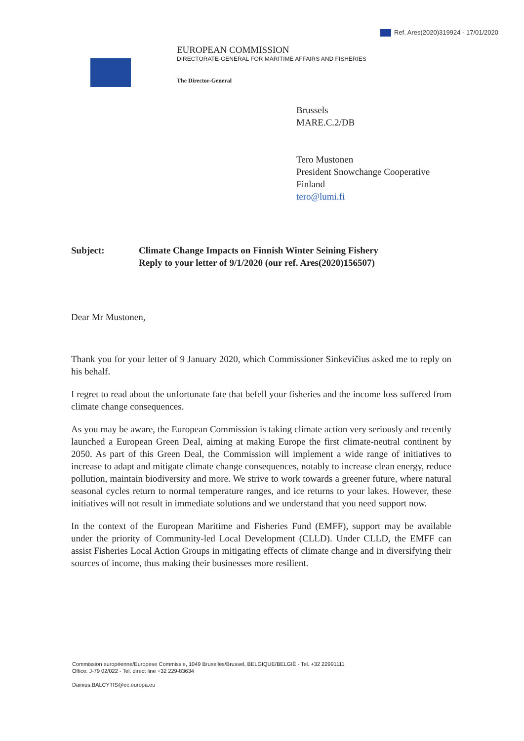Ref. Ares(2020)319924 - 17/01/2020
EUROPEAN COMMISSION
DIRECTORATE-GENERAL FOR MARITIME AFFAIRS AND FISHERIES
The Director-General
Brussels
MARE.C.2/DB
Tero Mustonen
President Snowchange Cooperative
Finland
tero@lumi.fi
Subject: Climate Change Impacts on Finnish Winter Seining Fishery
Reply to your letter of 9/1/2020 (our ref. Ares(2020)156507)
Dear Mr Mustonen,
Thank you for your letter of 9 January 2020, which Commissioner Sinkevičius asked me to reply on his behalf.
I regret to read about the unfortunate fate that befell your fisheries and the income loss suffered from climate change consequences.
As you may be aware, the European Commission is taking climate action very seriously and recently launched a European Green Deal, aiming at making Europe the first climate-neutral continent by 2050. As part of this Green Deal, the Commission will implement a wide range of initiatives to increase to adapt and mitigate climate change consequences, notably to increase clean energy, reduce pollution, maintain biodiversity and more. We strive to work towards a greener future, where natural seasonal cycles return to normal temperature ranges, and ice returns to your lakes. However, these initiatives will not result in immediate solutions and we understand that you need support now.
In the context of the European Maritime and Fisheries Fund (EMFF), support may be available under the priority of Community-led Local Development (CLLD). Under CLLD, the EMFF can assist Fisheries Local Action Groups in mitigating effects of climate change and in diversifying their sources of income, thus making their businesses more resilient.
Commission européenne/Europese Commissie, 1049 Bruxelles/Brussel, BELGIQUE/BELGIË - Tel. +32 22991111
Office: J-79 02/022 - Tel. direct line +32 229-83634
Dainius.BALCYTIS@ec.europa.eu